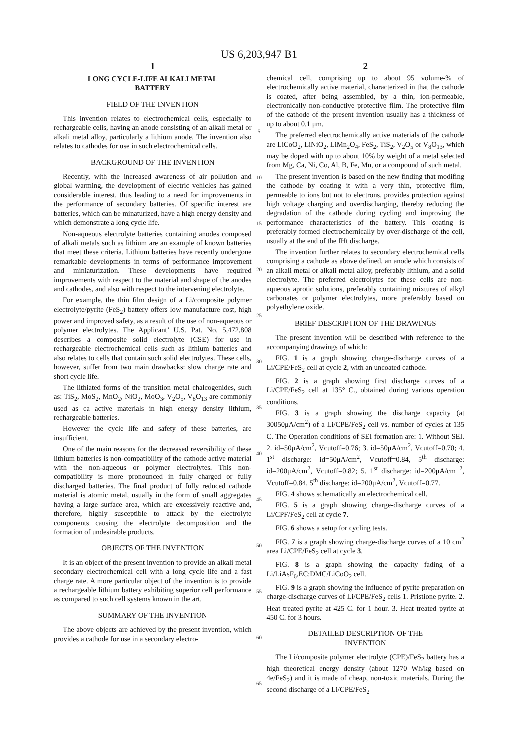US 6,203,947 B1
1
LONG CYCLE-LIFE ALKALI METAL
BATTERY
FIELD OF THE INVENTION
This invention relates to electrochemical cells, especially to rechargeable cells, having an anode consisting of an alkali metal or alkali metal alloy, particularly a lithium anode. The invention also relates to cathodes for use in such electrochemical cells.
BACKGROUND OF THE INVENTION
Recently, with the increased awareness of air pollution and global warming, the development of electric vehicles has gained considerable interest, thus leading to a need for improvements in the performance of secondary batteries. Of specific interest are batteries, which can be minaturized, have a high energy density and which demonstrate a long cycle life.
Non-aqueous electrolyte batteries containing anodes composed of alkali metals such as lithium are an example of known batteries that meet these criteria. Lithium batteries have recently undergone remarkable developments in terms of performance improvement and miniaturization. These developments have required improvements with respect to the material and shape of the anodes and cathodes, and also with respect to the intervening electrolyte.
For example, the thin film design of a Li/composite polymer electrolyte/pyrite (FeS<sub>2</sub>) battery offers low manufacture cost, high power and improved safety, as a result of the use of non-aqueous or polymer electrolytes. The Applicant’ U.S. Pat. No. 5,472,808 describes a composite solid electrolyte (CSE) for use in rechargeable electrochemical cells such as lithium batteries and also relates to cells that contain such solid electrolytes. These cells, however, suffer from two main drawbacks: slow charge rate and short cycle life.
The lithiated forms of the transition metal chalcogenides, such as: TiS<sub>2</sub>, MoS<sub>2</sub>, MnO<sub>2</sub>, NiO<sub>2</sub>, MoO<sub>3</sub>, V<sub>2</sub>O<sub>5</sub>, V<sub>8</sub>O<sub>13</sub> are commonly used as ca active materials in high energy density lithium, rechargeable batteries.
However the cycle life and safety of these batteries, are insufficient.
One of the main reasons for the decreased reversibility of these lithium batteries is non-compatibility of the cathode active material with the non-aqueous or polymer electrolytes. This non-compatibility is more pronounced in fully charged or fully discharged batteries. The final product of fully reduced cathode material is atomic metal, usually in the form of small aggregates having a large surface area, which are excessively reactive and, therefore, highly susceptible to attack by the electrolyte components causing the electrolyte decomposition and the formation of undesirable products.
OBJECTS OF THE INVENTION
It is an object of the present invention to provide an alkali metal secondary electrochemical cell with a long cycle life and a fast charge rate. A more particular object of the invention is to provide a rechargeable lithium battery exhibiting superior cell performance as compared to such cell systems known in the art.
SUMMARY OF THE INVENTION
The above objects are achieved by the present invention, which provides a cathode for use in a secondary electro-
5
10
15
20
25
30
35
40
45
50
55
60
65
2
chemical cell, comprising up to about 95 volume-% of electrochemically active material, characterized in that the cathode is coated, after being assembled, by a thin, ion-permeable, electronically non-conductive protective film. The protective film of the cathode of the present invention usually has a thickness of up to about 0.1 μm.
The preferred electrochemically active materials of the cathode are LiCoO<sub>2</sub>, LiNiO<sub>2</sub>, LiMn<sub>2</sub>O<sub>4</sub>, FeS<sub>2</sub>, TiS<sub>2</sub>, V<sub>2</sub>O<sub>5</sub> or V<sub>8</sub>O<sub>13</sub>, which may be doped with up to about 10% by weight of a metal selected from Mg, Ca, Ni, Co, Al, B, Fe, Mn, or a compound of such metal.
The present invention is based on the new finding that modifing the cathode by coating it with a very thin, protective film, permeable to ions but not to electrons, provides protection against high voltage charging and overdischarging, thereby reducing the degradation of the cathode during cycling and improving the performance characteristics of the battery. This coating is preferably formed electrochernically by over-discharge of the cell, usually at the end of the fHt discharge.
The invention further relates to secondary electrochemical cells comprising a cathode as above defined, an anode which consists of an alkali metal or alkali metal alloy, preferably lithium, and a solid electrolyte. The preferred electrolytes for these cells are non-aqueous aprotic solutions, preferably containing mixtures of alkyl carbonates or polymer electrolytes, more preferably based on polyethylene oxide.
BRIEF DESCRIPTION OF THE DRAWINGS
The present invention will be described with reference to the accompanying drawings of which:
FIG. 1 is a graph showing charge-discharge curves of a Li/CPE/FeS<sub>2</sub> cell at cycle 2, with an uncoated cathode.
FIG. 2 is a graph showing first discharge curves of a Li/CPE/FeS<sub>2</sub> cell at 135° C., obtained during various operation conditions.
FIG. 3 is a graph showing the discharge capacity (at 30050μA/cm<sup>2</sup>) of a Li/CPE/FeS<sub>2</sub> cell vs. number of cycles at 135 C. The Operation conditions of SEI formation are: 1. Without SEI. 2. id=50μA/cm<sup>2</sup>, Vcutoff=0.76; 3. id=50μA/cm<sup>2</sup>, Vcutoff=0.70; 4. 1<sup>st</sup> discharge: id=50μA/cm<sup>2</sup>, Vcutoff=0.84, 5<sup>th</sup> discharge: id=200μA/cm<sup>2</sup>, Vcutoff=0.82; 5. 1<sup>st</sup> discharge: id=200μA/cm <sup>2</sup>, Vcutoff=0.84, 5<sup>th</sup> discharge: id=200μA/cm<sup>2</sup>, Vcutoff=0.77.
FIG. 4 shows schematically an electrochemical cell.
FIG. 5 is a graph showing charge-discharge curves of a Li/CPF/FeS<sub>2</sub> cell at cycle 7.
FIG. 6 shows a setup for cycling tests.
FIG. 7 is a graph showing charge-discharge curves of a 10 cm<sup>2</sup> area Li/CPE/FeS<sub>2</sub> cell at cycle 3.
FIG. 8 is a graph showing the capacity fading of a Li/LiAsF<sub>6</sub>,EC:DMC/LiCoO<sub>2</sub> cell.
FIG. 9 is a graph showing the influence of pyrite preparation on charge-discharge curves of Li/CPE/FeS<sub>2</sub> cells 1. Pristione pyrite. 2. Heat treated pyrite at 425 C. for 1 hour. 3. Heat treated pyrite at 450 C. for 3 hours.
DETAILED DESCRIPTION OF THE
INVENTION
The Li/composite polymer electrolyte (CPE)/FeS<sub>2</sub> battery has a high theoretical energy density (about 1270 Wh/kg based on 4e/FeS<sub>2</sub>) and it is made of cheap, non-toxic materials. During the second discharge of a Li/CPE/FeS<sub>2</sub>